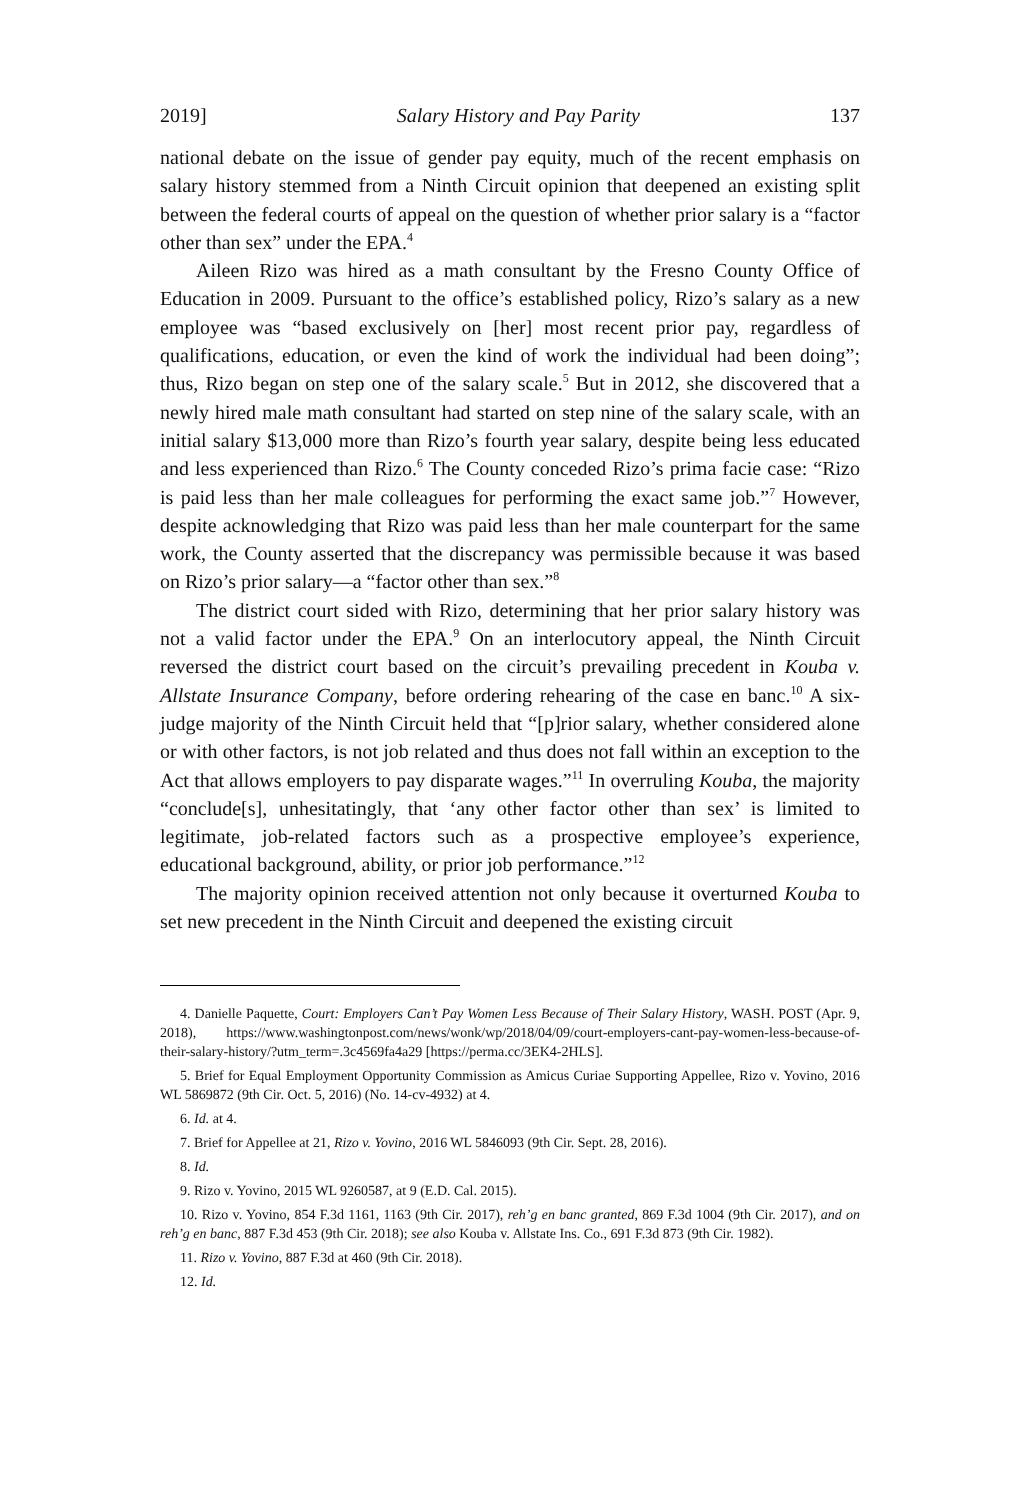2019] Salary History and Pay Parity 137
national debate on the issue of gender pay equity, much of the recent emphasis on salary history stemmed from a Ninth Circuit opinion that deepened an existing split between the federal courts of appeal on the question of whether prior salary is a “factor other than sex” under the EPA.<sup>4</sup>
Aileen Rizo was hired as a math consultant by the Fresno County Office of Education in 2009. Pursuant to the office’s established policy, Rizo’s salary as a new employee was “based exclusively on [her] most recent prior pay, regardless of qualifications, education, or even the kind of work the individual had been doing”; thus, Rizo began on step one of the salary scale.<sup>5</sup> But in 2012, she discovered that a newly hired male math consultant had started on step nine of the salary scale, with an initial salary $13,000 more than Rizo’s fourth year salary, despite being less educated and less experienced than Rizo.<sup>6</sup> The County conceded Rizo’s prima facie case: “Rizo is paid less than her male colleagues for performing the exact same job.”<sup>7</sup> However, despite acknowledging that Rizo was paid less than her male counterpart for the same work, the County asserted that the discrepancy was permissible because it was based on Rizo’s prior salary—a “factor other than sex.”<sup>8</sup>
The district court sided with Rizo, determining that her prior salary history was not a valid factor under the EPA.<sup>9</sup> On an interlocutory appeal, the Ninth Circuit reversed the district court based on the circuit’s prevailing precedent in Kouba v. Allstate Insurance Company, before ordering rehearing of the case en banc.<sup>10</sup> A six-judge majority of the Ninth Circuit held that “[p]rior salary, whether considered alone or with other factors, is not job related and thus does not fall within an exception to the Act that allows employers to pay disparate wages.”<sup>11</sup> In overruling Kouba, the majority “conclude[s], unhesitatingly, that ‘any other factor other than sex’ is limited to legitimate, job-related factors such as a prospective employee’s experience, educational background, ability, or prior job performance.”<sup>12</sup>
The majority opinion received attention not only because it overturned Kouba to set new precedent in the Ninth Circuit and deepened the existing circuit
4. Danielle Paquette, Court: Employers Can’t Pay Women Less Because of Their Salary History, WASH. POST (Apr. 9, 2018), https://www.washingtonpost.com/news/wonk/wp/2018/04/09/court-employers-cant-pay-women-less-because-of-their-salary-history/?utm_term=.3c4569fa4a29 [https://perma.cc/3EK4-2HLS].
5. Brief for Equal Employment Opportunity Commission as Amicus Curiae Supporting Appellee, Rizo v. Yovino, 2016 WL 5869872 (9th Cir. Oct. 5, 2016) (No. 14-cv-4932) at 4.
6. Id. at 4.
7. Brief for Appellee at 21, Rizo v. Yovino, 2016 WL 5846093 (9th Cir. Sept. 28, 2016).
8. Id.
9. Rizo v. Yovino, 2015 WL 9260587, at 9 (E.D. Cal. 2015).
10. Rizo v. Yovino, 854 F.3d 1161, 1163 (9th Cir. 2017), reh’g en banc granted, 869 F.3d 1004 (9th Cir. 2017), and on reh’g en banc, 887 F.3d 453 (9th Cir. 2018); see also Kouba v. Allstate Ins. Co., 691 F.3d 873 (9th Cir. 1982).
11. Rizo v. Yovino, 887 F.3d at 460 (9th Cir. 2018).
12. Id.